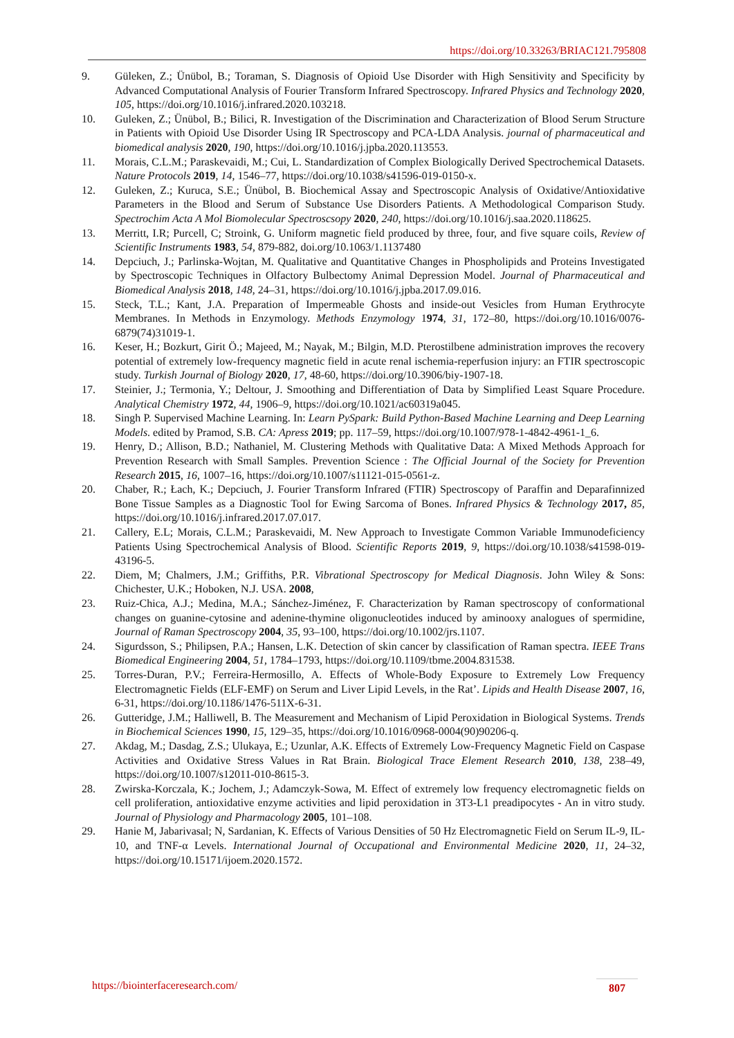https://doi.org/10.33263/BRIAC121.795808
9. Güleken, Z.; Ünübol, B.; Toraman, S. Diagnosis of Opioid Use Disorder with High Sensitivity and Specificity by Advanced Computational Analysis of Fourier Transform Infrared Spectroscopy. Infrared Physics and Technology 2020, 105, https://doi.org/10.1016/j.infrared.2020.103218.
10. Guleken, Z.; Ünübol, B.; Bilici, R. Investigation of the Discrimination and Characterization of Blood Serum Structure in Patients with Opioid Use Disorder Using IR Spectroscopy and PCA-LDA Analysis. journal of pharmaceutical and biomedical analysis 2020, 190, https://doi.org/10.1016/j.jpba.2020.113553.
11. Morais, C.L.M.; Paraskevaidi, M.; Cui, L. Standardization of Complex Biologically Derived Spectrochemical Datasets. Nature Protocols 2019, 14, 1546–77, https://doi.org/10.1038/s41596-019-0150-x.
12. Guleken, Z.; Kuruca, S.E.; Ünübol, B. Biochemical Assay and Spectroscopic Analysis of Oxidative/Antioxidative Parameters in the Blood and Serum of Substance Use Disorders Patients. A Methodological Comparison Study. Spectrochim Acta A Mol Biomolecular Spectroscsopy 2020, 240, https://doi.org/10.1016/j.saa.2020.118625.
13. Merritt, I.R; Purcell, C; Stroink, G. Uniform magnetic field produced by three, four, and five square coils, Review of Scientific Instruments 1983, 54, 879-882, doi.org/10.1063/1.1137480
14. Depciuch, J.; Parlinska-Wojtan, M. Qualitative and Quantitative Changes in Phospholipids and Proteins Investigated by Spectroscopic Techniques in Olfactory Bulbectomy Animal Depression Model. Journal of Pharmaceutical and Biomedical Analysis 2018, 148, 24–31, https://doi.org/10.1016/j.jpba.2017.09.016.
15. Steck, T.L.; Kant, J.A. Preparation of Impermeable Ghosts and inside-out Vesicles from Human Erythrocyte Membranes. In Methods in Enzymology. Methods Enzymology 1974, 31, 172–80, https://doi.org/10.1016/0076-6879(74)31019-1.
16. Keser, H.; Bozkurt, Girit Ö.; Majeed, M.; Nayak, M.; Bilgin, M.D. Pterostilbene administration improves the recovery potential of extremely low-frequency magnetic field in acute renal ischemia-reperfusion injury: an FTIR spectroscopic study. Turkish Journal of Biology 2020, 17, 48-60, https://doi.org/10.3906/biy-1907-18.
17. Steinier, J.; Termonia, Y.; Deltour, J. Smoothing and Differentiation of Data by Simplified Least Square Procedure. Analytical Chemistry 1972, 44, 1906–9, https://doi.org/10.1021/ac60319a045.
18. Singh P. Supervised Machine Learning. In: Learn PySpark: Build Python-Based Machine Learning and Deep Learning Models. edited by Pramod, S.B. CA: Apress 2019; pp. 117–59, https://doi.org/10.1007/978-1-4842-4961-1_6.
19. Henry, D.; Allison, B.D.; Nathaniel, M. Clustering Methods with Qualitative Data: A Mixed Methods Approach for Prevention Research with Small Samples. Prevention Science : The Official Journal of the Society for Prevention Research 2015, 16, 1007–16, https://doi.org/10.1007/s11121-015-0561-z.
20. Chaber, R.; Łach, K.; Depciuch, J. Fourier Transform Infrared (FTIR) Spectroscopy of Paraffin and Deparafinnized Bone Tissue Samples as a Diagnostic Tool for Ewing Sarcoma of Bones. Infrared Physics & Technology 2017, 85, https://doi.org/10.1016/j.infrared.2017.07.017.
21. Callery, E.L; Morais, C.L.M.; Paraskevaidi, M. New Approach to Investigate Common Variable Immunodeficiency Patients Using Spectrochemical Analysis of Blood. Scientific Reports 2019, 9, https://doi.org/10.1038/s41598-019-43196-5.
22. Diem, M; Chalmers, J.M.; Griffiths, P.R. Vibrational Spectroscopy for Medical Diagnosis. John Wiley & Sons: Chichester, U.K.; Hoboken, N.J. USA. 2008,
23. Ruiz-Chica, A.J.; Medina, M.A.; Sánchez-Jiménez, F. Characterization by Raman spectroscopy of conformational changes on guanine-cytosine and adenine-thymine oligonucleotides induced by aminooxy analogues of spermidine, Journal of Raman Spectroscopy 2004, 35, 93–100, https://doi.org/10.1002/jrs.1107.
24. Sigurdsson, S.; Philipsen, P.A.; Hansen, L.K. Detection of skin cancer by classification of Raman spectra. IEEE Trans Biomedical Engineering 2004, 51, 1784–1793, https://doi.org/10.1109/tbme.2004.831538.
25. Torres-Duran, P.V.; Ferreira-Hermosillo, A. Effects of Whole-Body Exposure to Extremely Low Frequency Electromagnetic Fields (ELF-EMF) on Serum and Liver Lipid Levels, in the Rat’. Lipids and Health Disease 2007, 16, 6-31, https://doi.org/10.1186/1476-511X-6-31.
26. Gutteridge, J.M.; Halliwell, B. The Measurement and Mechanism of Lipid Peroxidation in Biological Systems. Trends in Biochemical Sciences 1990, 15, 129–35, https://doi.org/10.1016/0968-0004(90)90206-q.
27. Akdag, M.; Dasdag, Z.S.; Ulukaya, E.; Uzunlar, A.K. Effects of Extremely Low-Frequency Magnetic Field on Caspase Activities and Oxidative Stress Values in Rat Brain. Biological Trace Element Research 2010, 138, 238–49, https://doi.org/10.1007/s12011-010-8615-3.
28. Zwirska-Korczala, K.; Jochem, J.; Adamczyk-Sowa, M. Effect of extremely low frequency electromagnetic fields on cell proliferation, antioxidative enzyme activities and lipid peroxidation in 3T3-L1 preadipocytes - An in vitro study. Journal of Physiology and Pharmacology 2005, 101–108.
29. Hanie M, Jabarivasal; N, Sardanian, K. Effects of Various Densities of 50 Hz Electromagnetic Field on Serum IL-9, IL-10, and TNF-α Levels. International Journal of Occupational and Environmental Medicine 2020, 11, 24–32, https://doi.org/10.15171/ijoem.2020.1572.
https://biointerfaceresearch.com/
807